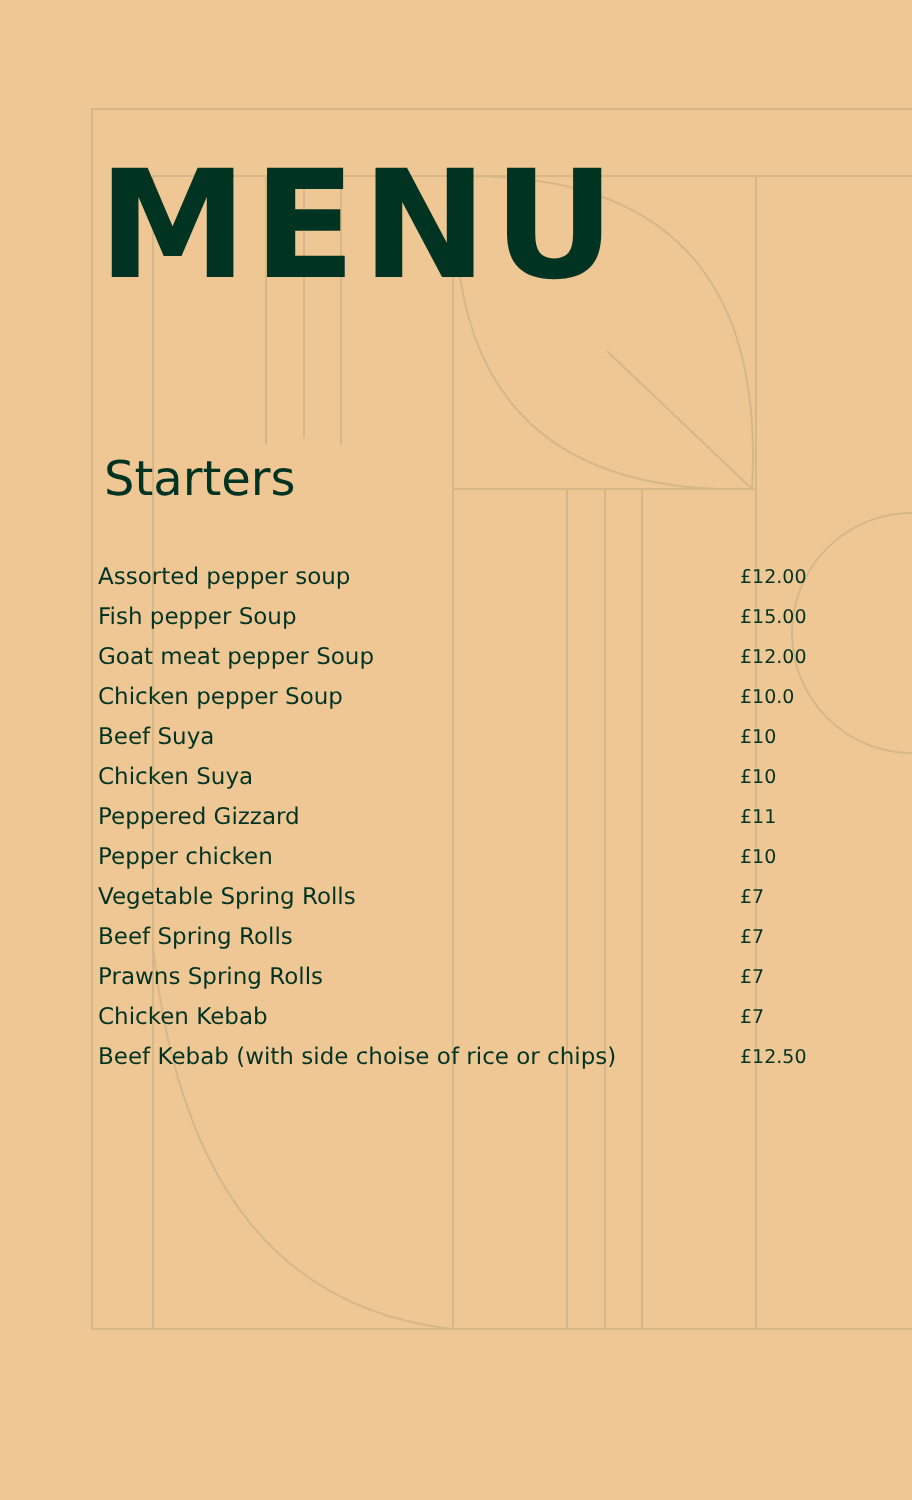MENU
Starters
| Assorted pepper soup | £12.00 |
| Fish pepper Soup | £15.00 |
| Goat meat pepper Soup | £12.00 |
| Chicken pepper Soup | £10.0 |
| Beef Suya | £10 |
| Chicken Suya | £10 |
| Peppered Gizzard | £11 |
| Pepper chicken | £10 |
| Vegetable Spring Rolls | £7 |
| Beef Spring Rolls | £7 |
| Prawns Spring Rolls | £7 |
| Chicken Kebab | £7 |
| Beef Kebab (with side choise of rice or chips) | £12.50 |